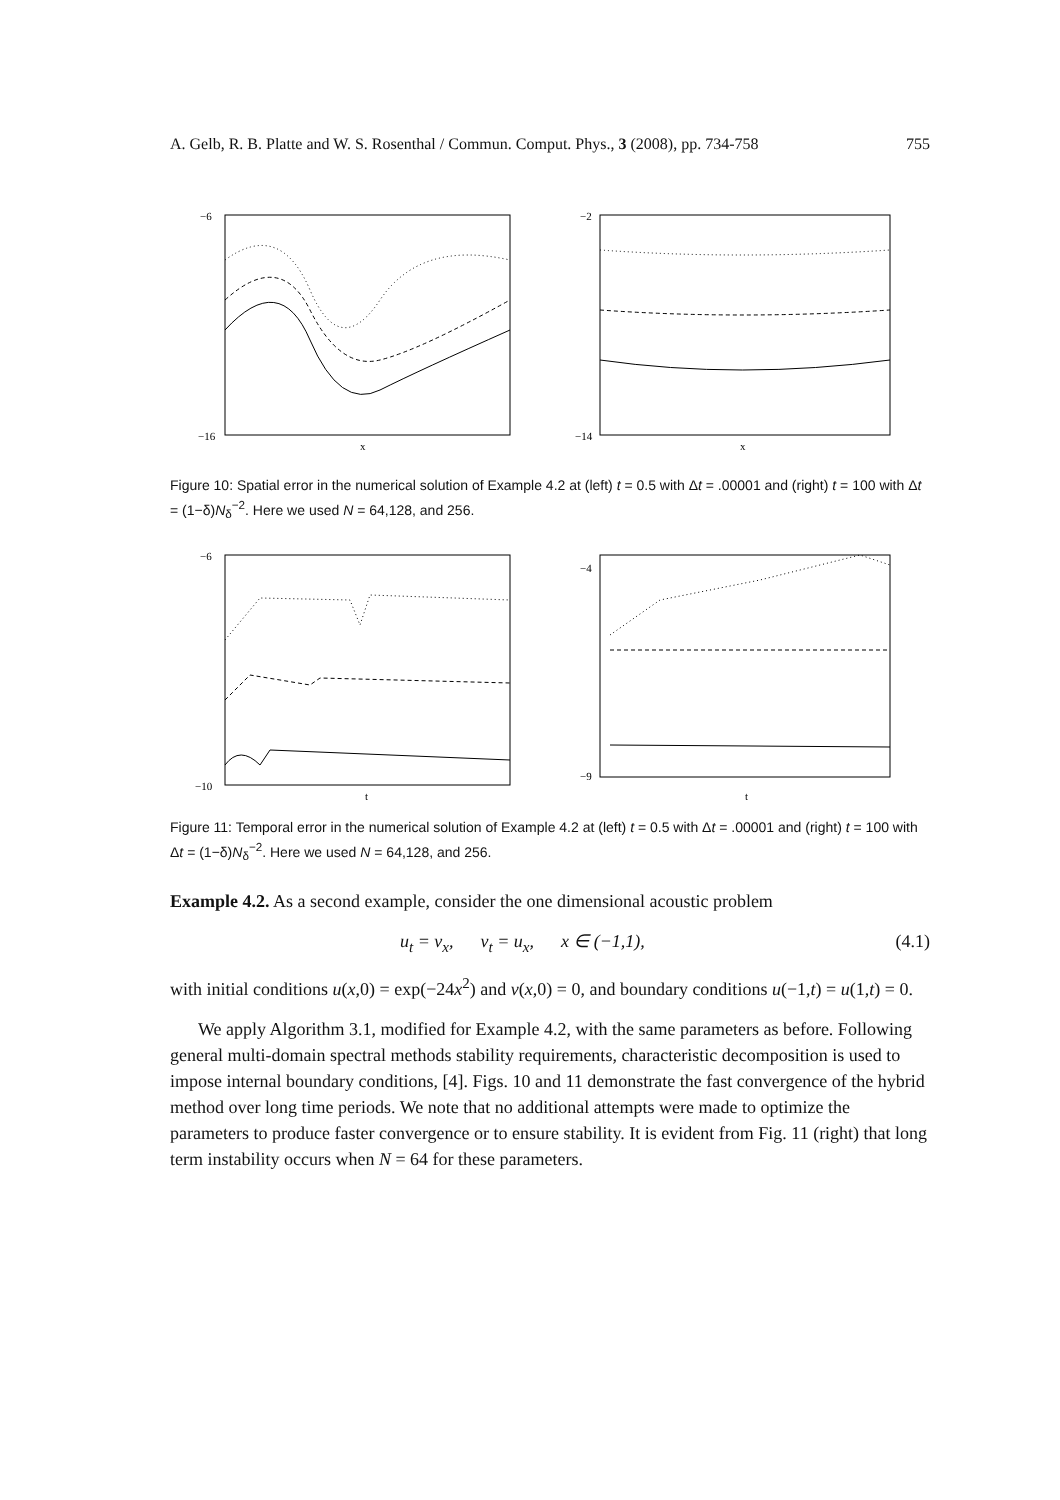A. Gelb, R. B. Platte and W. S. Rosenthal / Commun. Comput. Phys., 3 (2008), pp. 734-758 755
−6
−16
x
−2
−14
x
Figure 10: Spatial error in the numerical solution of Example 4.2 at (left) t = 0.5 with Δt = .00001 and (right) t = 100 with Δt = (1−δ)N<sub>δ</sub><sup>−2</sup>. Here we used N = 64,128, and 256.
−6
−10
t
−4
−9
t
Figure 11: Temporal error in the numerical solution of Example 4.2 at (left) t = 0.5 with Δt = .00001 and (right) t = 100 with Δt = (1−δ)N<sub>δ</sub><sup>−2</sup>. Here we used N = 64,128, and 256.
Example 4.2. As a second example, consider the one dimensional acoustic problem
u<sub>t</sub> = v<sub>x</sub>, v<sub>t</sub> = u<sub>x</sub>, x ∈ (−1,1), (4.1)
with initial conditions u(x,0) = exp(−24x<sup>2</sup>) and v(x,0) = 0, and boundary conditions u(−1,t) = u(1,t) = 0.
We apply Algorithm 3.1, modified for Example 4.2, with the same parameters as before. Following general multi-domain spectral methods stability requirements, characteristic decomposition is used to impose internal boundary conditions, [4]. Figs. 10 and 11 demonstrate the fast convergence of the hybrid method over long time periods. We note that no additional attempts were made to optimize the parameters to produce faster convergence or to ensure stability. It is evident from Fig. 11 (right) that long term instability occurs when N = 64 for these parameters.